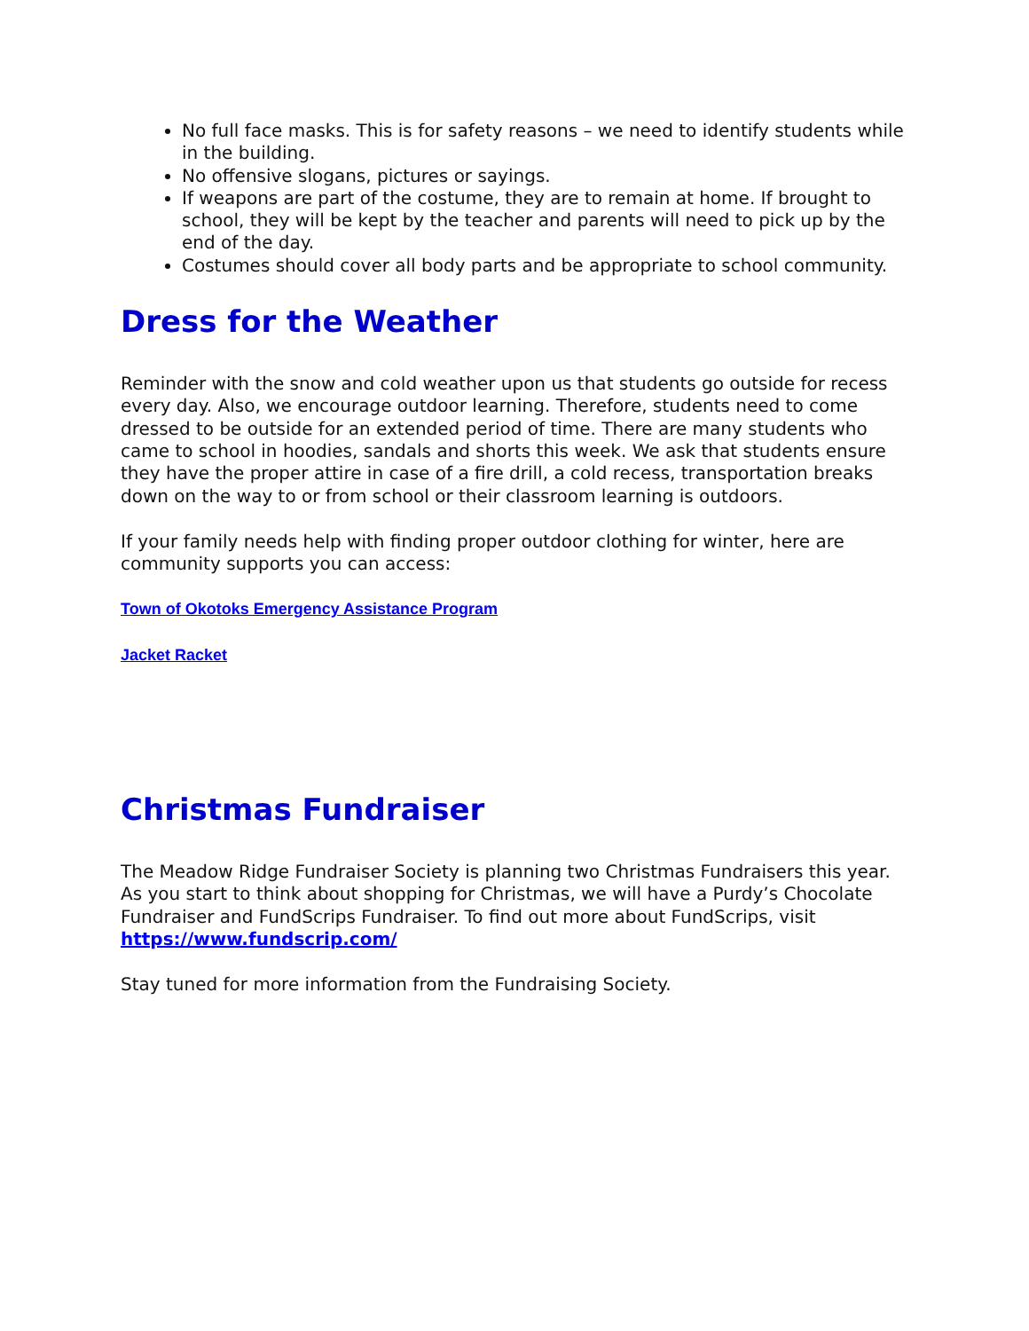No full face masks. This is for safety reasons – we need to identify students while in the building.
No offensive slogans, pictures or sayings.
If weapons are part of the costume, they are to remain at home. If brought to school, they will be kept by the teacher and parents will need to pick up by the end of the day.
Costumes should cover all body parts and be appropriate to school community.
Dress for the Weather
Reminder with the snow and cold weather upon us that students go outside for recess every day. Also, we encourage outdoor learning. Therefore, students need to come dressed to be outside for an extended period of time. There are many students who came to school in hoodies, sandals and shorts this week. We ask that students ensure they have the proper attire in case of a fire drill, a cold recess, transportation breaks down on the way to or from school or their classroom learning is outdoors.
If your family needs help with finding proper outdoor clothing for winter, here are community supports you can access:
Town of Okotoks Emergency Assistance Program
Jacket Racket
Christmas Fundraiser
The Meadow Ridge Fundraiser Society is planning two Christmas Fundraisers this year. As you start to think about shopping for Christmas, we will have a Purdy’s Chocolate Fundraiser and FundScrips Fundraiser. To find out more about FundScrips, visit https://www.fundscrip.com/
Stay tuned for more information from the Fundraising Society.